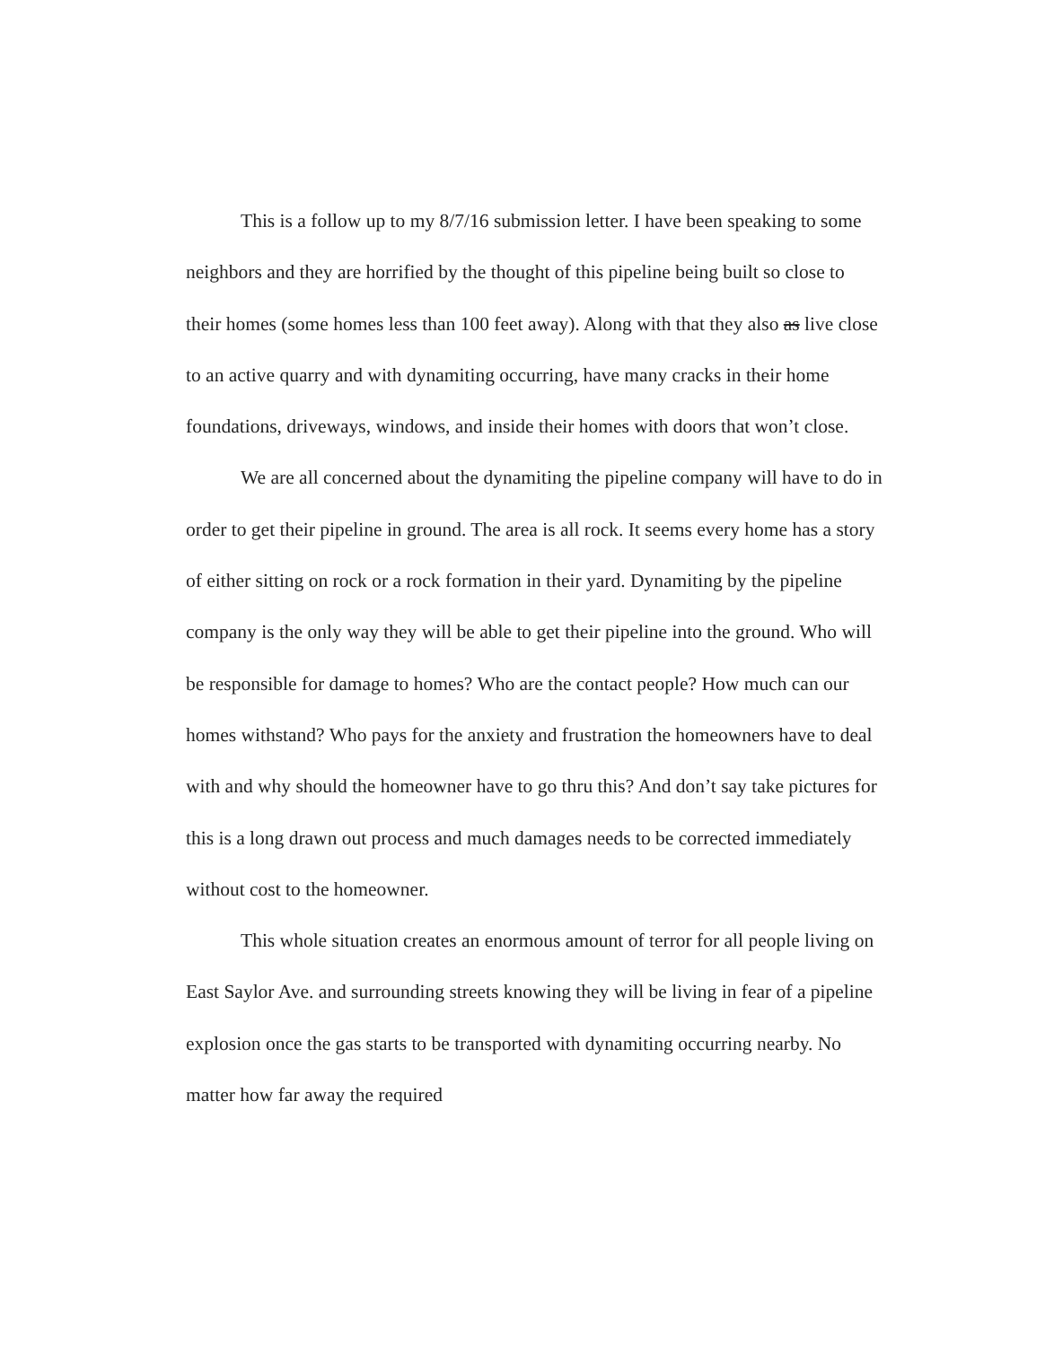This is a follow up to my 8/7/16 submission letter. I have been speaking to some neighbors and they are horrified by the thought of this pipeline being built so close to their homes (some homes less than 100 feet away). Along with that they also as live close to an active quarry and with dynamiting occurring, have many cracks in their home foundations, driveways, windows, and inside their homes with doors that won’t close.
We are all concerned about the dynamiting the pipeline company will have to do in order to get their pipeline in ground. The area is all rock. It seems every home has a story of either sitting on rock or a rock formation in their yard. Dynamiting by the pipeline company is the only way they will be able to get their pipeline into the ground. Who will be responsible for damage to homes? Who are the contact people? How much can our homes withstand? Who pays for the anxiety and frustration the homeowners have to deal with and why should the homeowner have to go thru this? And don’t say take pictures for this is a long drawn out process and much damages needs to be corrected immediately without cost to the homeowner.
This whole situation creates an enormous amount of terror for all people living on East Saylor Ave. and surrounding streets knowing they will be living in fear of a pipeline explosion once the gas starts to be transported with dynamiting occurring nearby. No matter how far away the required